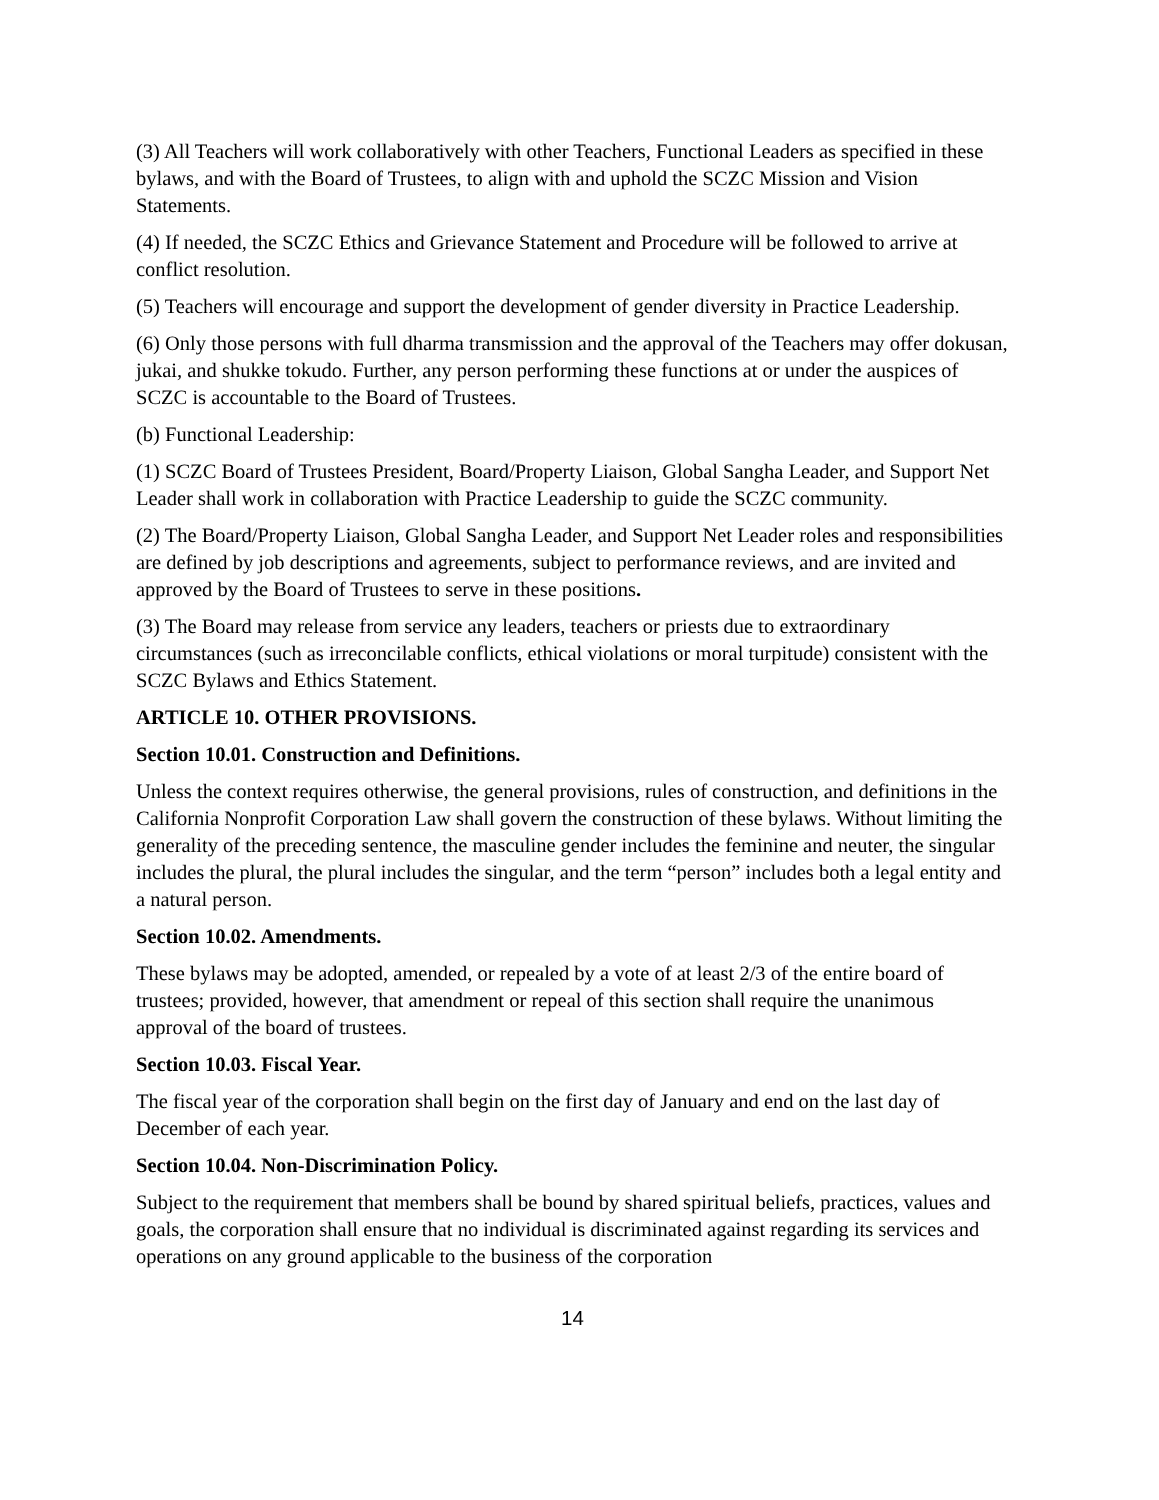(3) All Teachers will work collaboratively with other Teachers, Functional Leaders as specified in these bylaws, and with the Board of Trustees, to align with and uphold the SCZC Mission and Vision Statements.
(4) If needed, the SCZC Ethics and Grievance Statement and Procedure will be followed to arrive at conflict resolution.
(5) Teachers will encourage and support the development of gender diversity in Practice Leadership.
(6) Only those persons with full dharma transmission and the approval of the Teachers may offer dokusan, jukai, and shukke tokudo. Further, any person performing these functions at or under the auspices of SCZC is accountable to the Board of Trustees.
(b) Functional Leadership:
(1) SCZC Board of Trustees President, Board/Property Liaison, Global Sangha Leader, and Support Net Leader shall work in collaboration with Practice Leadership to guide the SCZC community.
(2) The Board/Property Liaison, Global Sangha Leader, and Support Net Leader roles and responsibilities are defined by job descriptions and agreements, subject to performance reviews, and are invited and approved by the Board of Trustees to serve in these positions.
(3) The Board may release from service any leaders, teachers or priests due to extraordinary circumstances (such as irreconcilable conflicts, ethical violations or moral turpitude) consistent with the SCZC Bylaws and Ethics Statement.
ARTICLE 10. OTHER PROVISIONS.
Section 10.01. Construction and Definitions.
Unless the context requires otherwise, the general provisions, rules of construction, and definitions in the California Nonprofit Corporation Law shall govern the construction of these bylaws. Without limiting the generality of the preceding sentence, the masculine gender includes the feminine and neuter, the singular includes the plural, the plural includes the singular, and the term “person” includes both a legal entity and a natural person.
Section 10.02. Amendments.
These bylaws may be adopted, amended, or repealed by a vote of at least 2/3 of the entire board of trustees; provided, however, that amendment or repeal of this section shall require the unanimous approval of the board of trustees.
Section 10.03. Fiscal Year.
The fiscal year of the corporation shall begin on the first day of January and end on the last day of December of each year.
Section 10.04. Non-Discrimination Policy.
Subject to the requirement that members shall be bound by shared spiritual beliefs, practices, values and goals, the corporation shall ensure that no individual is discriminated against regarding its services and operations on any ground applicable to the business of the corporation
14